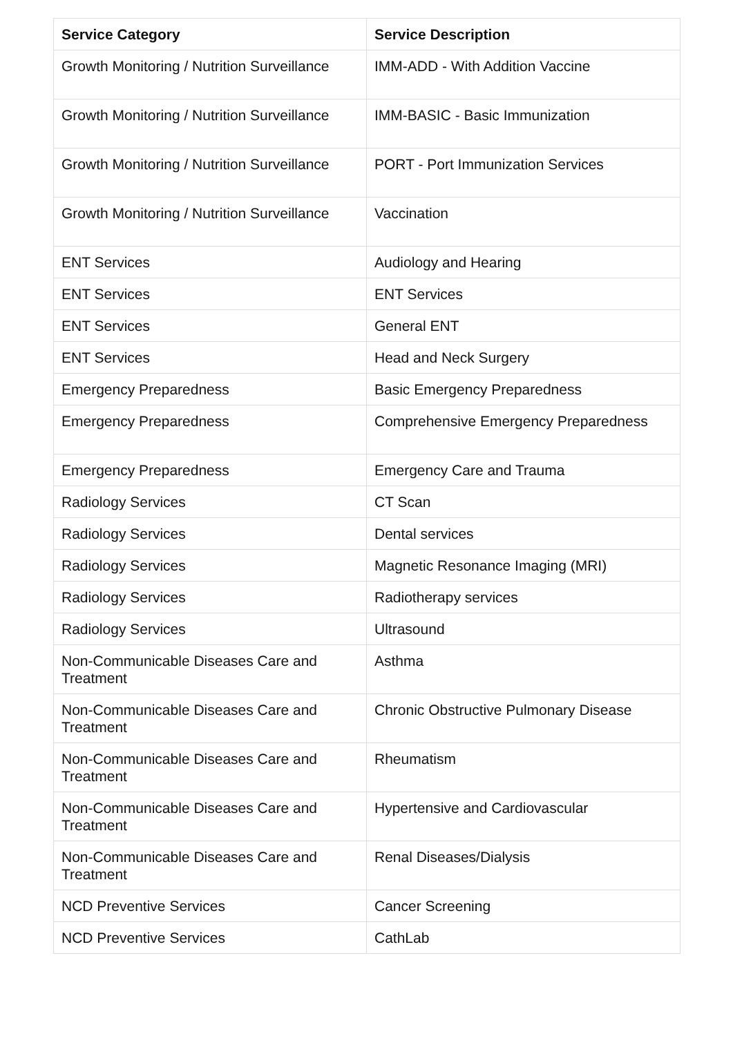| Service Category | Service Description |
| --- | --- |
| Growth Monitoring / Nutrition Surveillance | IMM-ADD - With Addition Vaccine |
| Growth Monitoring / Nutrition Surveillance | IMM-BASIC - Basic Immunization |
| Growth Monitoring / Nutrition Surveillance | PORT - Port Immunization Services |
| Growth Monitoring / Nutrition Surveillance | Vaccination |
| ENT Services | Audiology and Hearing |
| ENT Services | ENT Services |
| ENT Services | General ENT |
| ENT Services | Head and Neck Surgery |
| Emergency Preparedness | Basic Emergency Preparedness |
| Emergency Preparedness | Comprehensive Emergency Preparedness |
| Emergency Preparedness | Emergency Care and Trauma |
| Radiology Services | CT Scan |
| Radiology Services | Dental services |
| Radiology Services | Magnetic Resonance Imaging (MRI) |
| Radiology Services | Radiotherapy services |
| Radiology Services | Ultrasound |
| Non-Communicable Diseases Care and Treatment | Asthma |
| Non-Communicable Diseases Care and Treatment | Chronic Obstructive Pulmonary Disease |
| Non-Communicable Diseases Care and Treatment | Rheumatism |
| Non-Communicable Diseases Care and Treatment | Hypertensive and Cardiovascular |
| Non-Communicable Diseases Care and Treatment | Renal Diseases/Dialysis |
| NCD Preventive Services | Cancer Screening |
| NCD Preventive Services | CathLab |